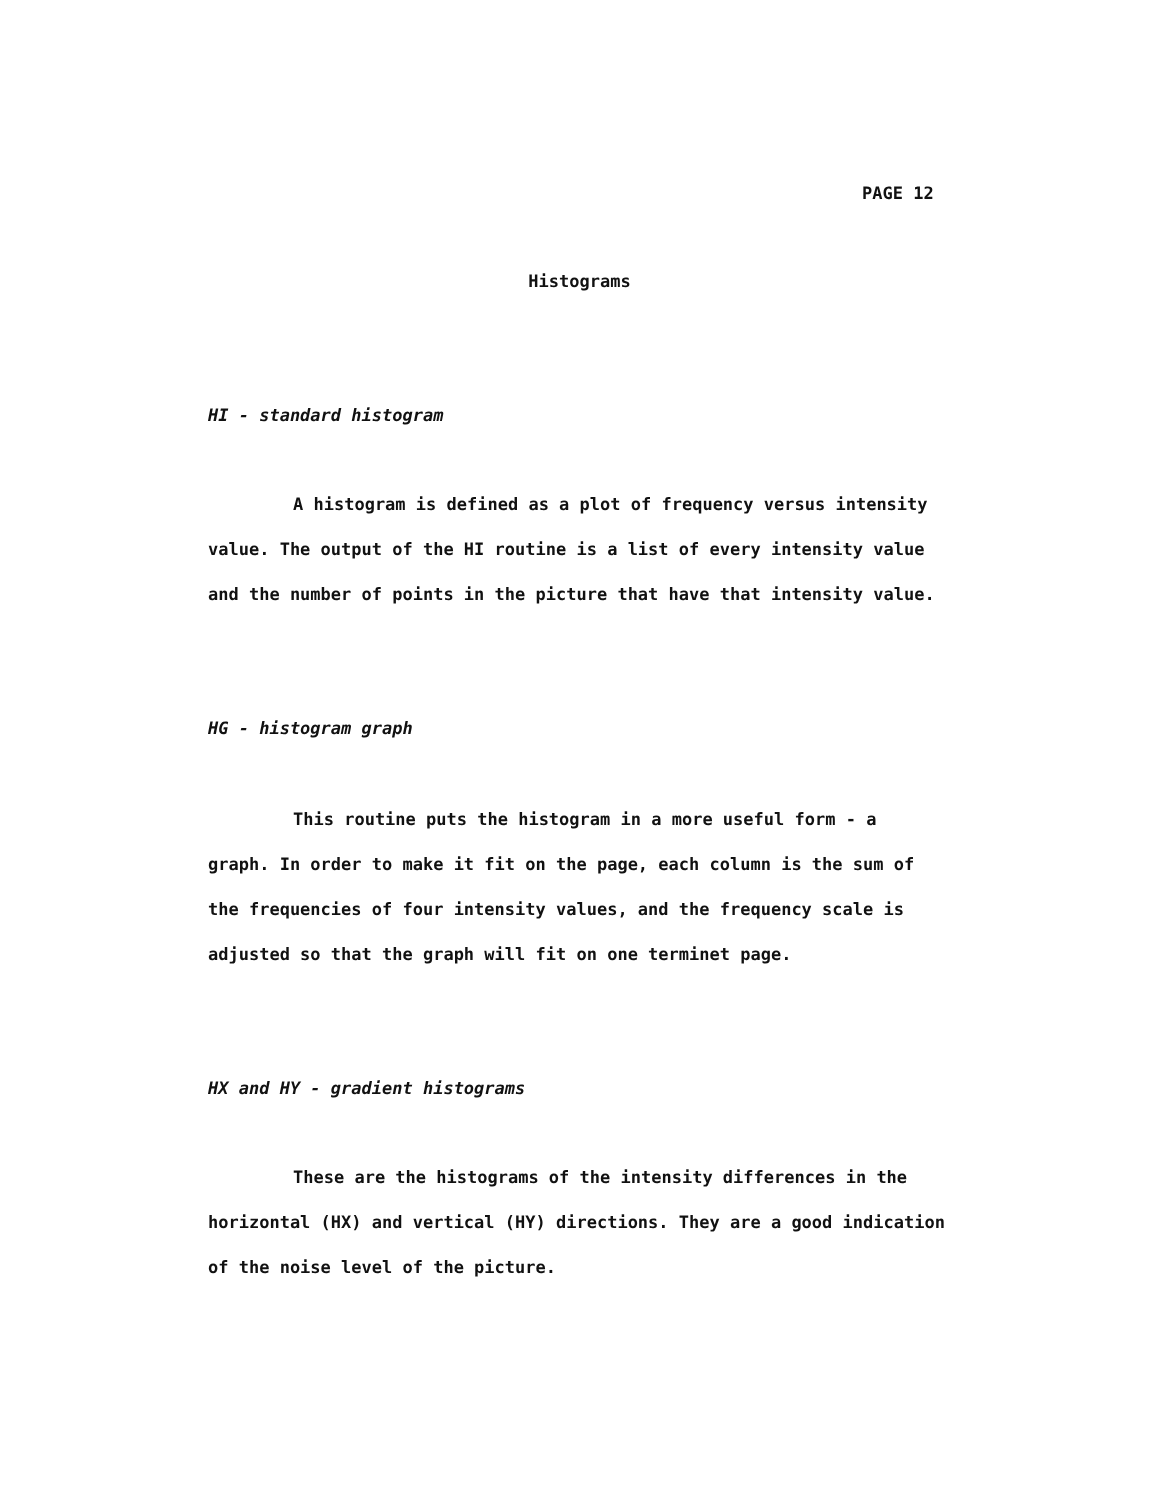PAGE 12
Histograms
HI - standard histogram
A histogram is defined as a plot of frequency versus intensity value. The output of the HI routine is a list of every intensity value and the number of points in the picture that have that intensity value.
HG - histogram graph
This routine puts the histogram in a more useful form - a graph. In order to make it fit on the page, each column is the sum of the frequencies of four intensity values, and the frequency scale is adjusted so that the graph will fit on one terminet page.
HX and HY - gradient histograms
These are the histograms of the intensity differences in the horizontal (HX) and vertical (HY) directions. They are a good indication of the noise level of the picture.